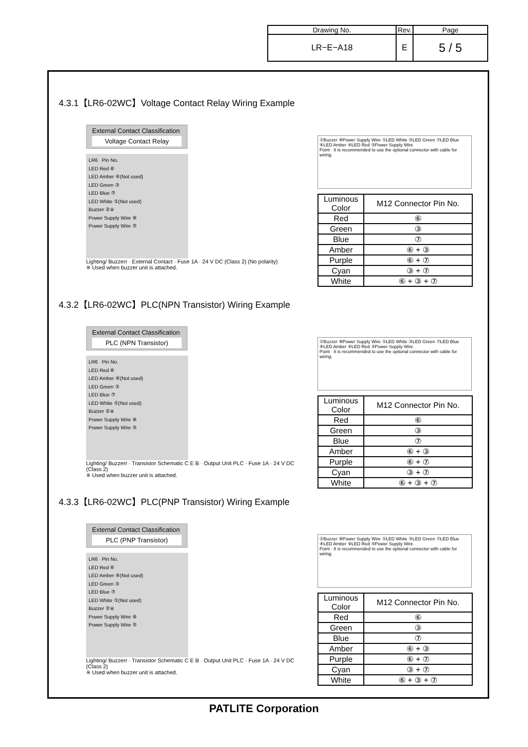| Drawing No. | Rev. | Page |
| LR−E−A18 | E | 5 / 5 |
4.3.1【LR6-02WC】Voltage Contact Relay Wiring Example
External Contact Classification
Voltage Contact Relay
LR6 Pin No.
LED Red ⑥
LED Amber ④(Not used)
LED Green ③
LED Blue ⑦
LED White ①(Not used)
Buzzer ②※
Power Supply Wire ⑧
Power Supply Wire ⑤
Lighting/ Buzzerr · External Contact · Fuse 1A · 24 V DC (Class 2) (No polarity)
※ Used when buzzer unit is attached.
②Buzzer ⑧Power Supply Wire ①LED White ③LED Green ⑦LED Blue ④LED Amber ⑥LED Red ⑤Power Supply Wire
Point · It is recommended to use the optional connector with cable for wiring.
| Luminous Color | M12 Connector Pin No. |
| --- | --- |
| Red | ⑥ |
| Green | ③ |
| Blue | ⑦ |
| Amber | ⑥ + ③ |
| Purple | ⑥ + ⑦ |
| Cyan | ③ + ⑦ |
| White | ⑥ + ③ + ⑦ |
4.3.2【LR6-02WC】PLC(NPN Transistor) Wiring Example
External Contact Classification
PLC (NPN Transistor)
LR6 Pin No.
LED Red ⑥
LED Amber ④(Not used)
LED Green ③
LED Blue ⑦
LED White ①(Not used)
Buzzer ②※
Power Supply Wire ⑧
Power Supply Wire ⑤
Lighting/ Buzzerr · Transistor Schematic C E B · Output Unit PLC · Fuse 1A · 24 V DC (Class 2)
※ Used when buzzer unit is attached.
②Buzzer ⑧Power Supply Wire ①LED White ③LED Green ⑦LED Blue ④LED Amber ⑥LED Red ⑤Power Supply Wire
Point · It is recommended to use the optional connector with cable for wiring.
| Luminous Color | M12 Connector Pin No. |
| --- | --- |
| Red | ⑥ |
| Green | ③ |
| Blue | ⑦ |
| Amber | ⑥ + ③ |
| Purple | ⑥ + ⑦ |
| Cyan | ③ + ⑦ |
| White | ⑥ + ③ + ⑦ |
4.3.3【LR6-02WC】PLC(PNP Transistor) Wiring Example
External Contact Classification
PLC (PNP Transistor)
LR6 Pin No.
LED Red ⑥
LED Amber ④(Not used)
LED Green ③
LED Blue ⑦
LED White ①(Not used)
Buzzer ②※
Power Supply Wire ⑧
Power Supply Wire ⑤
Lighting/ Buzzerr · Transistor Schematic C E B · Output Unit PLC · Fuse 1A · 24 V DC (Class 2)
※ Used when buzzer unit is attached.
②Buzzer ⑧Power Supply Wire ①LED White ③LED Green ⑦LED Blue ④LED Amber ⑥LED Red ⑤Power Supply Wire
Point · It is recommended to use the optional connector with cable for wiring.
| Luminous Color | M12 Connector Pin No. |
| --- | --- |
| Red | ⑥ |
| Green | ③ |
| Blue | ⑦ |
| Amber | ⑥ + ③ |
| Purple | ⑥ + ⑦ |
| Cyan | ③ + ⑦ |
| White | ⑥ + ③ + ⑦ |
PATLITE Corporation